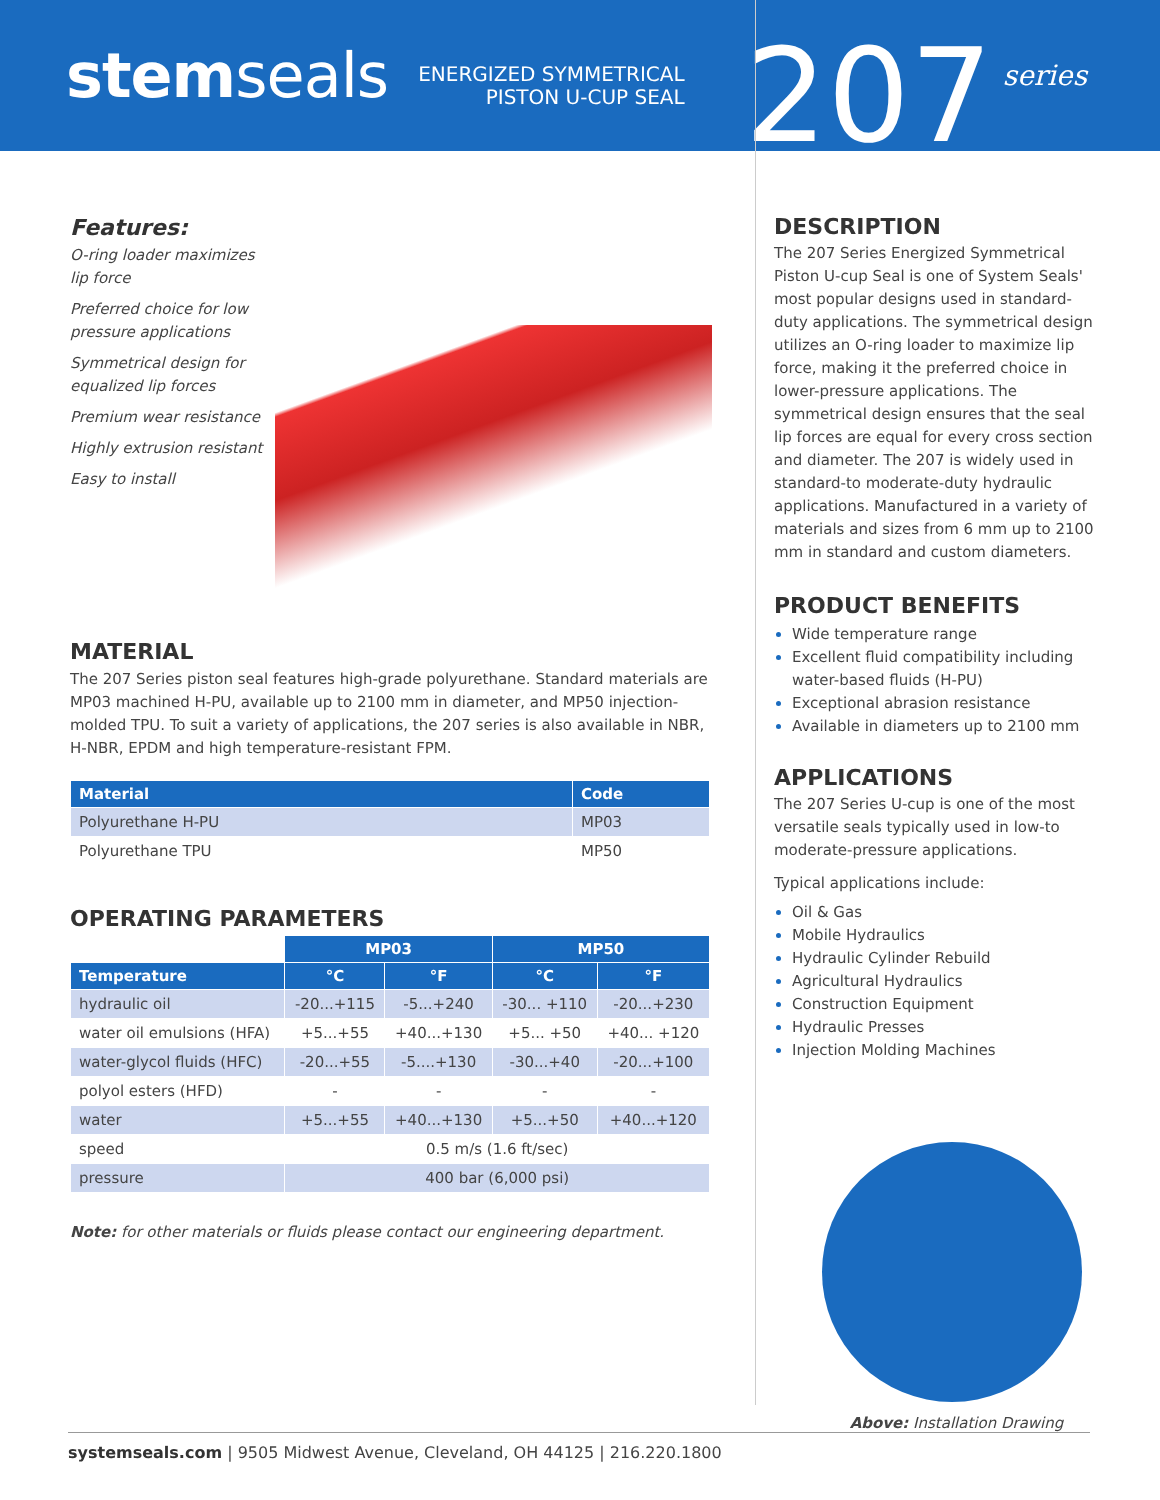stemseals
ENERGIZED SYMMETRICAL
PISTON U-CUP SEAL
207
series
Features:
O-ring loader maximizes
lip force
Preferred choice for low
pressure applications
Symmetrical design for
equalized lip forces
Premium wear resistance
Highly extrusion resistant
Easy to install
MATERIAL
The 207 Series piston seal features high-grade polyurethane. Standard materials are MP03 machined H-PU, available up to 2100 mm in diameter, and MP50 injection-molded TPU. To suit a variety of applications, the 207 series is also available in NBR, H-NBR, EPDM and high temperature-resistant FPM.
| Material | Code |
| --- | --- |
| Polyurethane H-PU | MP03 |
| Polyurethane TPU | MP50 |
OPERATING PARAMETERS
| | MP03 | | MP50 | |
| Temperature | °C | °F | °C | °F |
| hydraulic oil | -20...+115 | -5...+240 | -30... +110 | -20...+230 |
| water oil emulsions (HFA) | +5...+55 | +40...+130 | +5... +50 | +40... +120 |
| water-glycol fluids (HFC) | -20...+55 | -5....+130 | -30...+40 | -20...+100 |
| polyol esters (HFD) | - | - | - | - |
| water | +5...+55 | +40...+130 | +5...+50 | +40...+120 |
| speed | 0.5 m/s (1.6 ft/sec) | | | |
| pressure | 400 bar (6,000 psi) | | | |
Note: for other materials or fluids please contact our engineering department.
DESCRIPTION
The 207 Series Energized Symmetrical Piston U-cup Seal is one of System Seals' most popular designs used in standard-duty applications. The symmetrical design utilizes an O-ring loader to maximize lip force, making it the preferred choice in lower-pressure applications. The symmetrical design ensures that the seal lip forces are equal for every cross section and diameter. The 207 is widely used in standard-to moderate-duty hydraulic applications. Manufactured in a variety of materials and sizes from 6 mm up to 2100 mm in standard and custom diameters.
PRODUCT BENEFITS
Wide temperature range
Excellent fluid compatibility including water-based fluids (H-PU)
Exceptional abrasion resistance
Available in diameters up to 2100 mm
APPLICATIONS
The 207 Series U-cup is one of the most versatile seals typically used in low-to moderate-pressure applications.
Typical applications include:
Oil & Gas
Mobile Hydraulics
Hydraulic Cylinder Rebuild
Agricultural Hydraulics
Construction Equipment
Hydraulic Presses
Injection Molding Machines
Above: Installation Drawing
systemseals.com | 9505 Midwest Avenue, Cleveland, OH 44125 | 216.220.1800